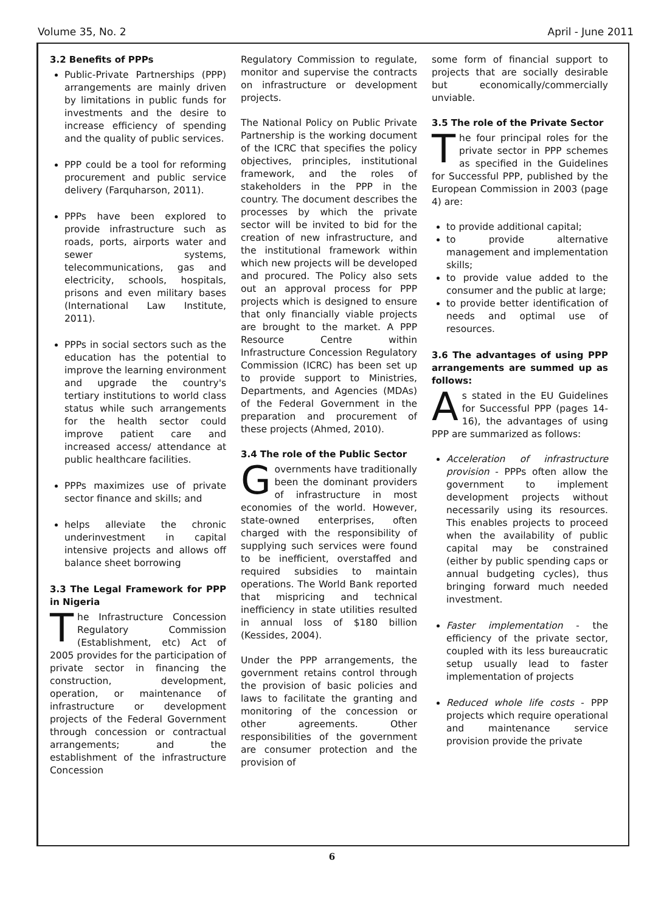Volume 35, No. 2 April - June 2011
3.2 Benefits of PPPs
Public-Private Partnerships (PPP) arrangements are mainly driven by limitations in public funds for investments and the desire to increase efficiency of spending and the quality of public services.
PPP could be a tool for reforming procurement and public service delivery (Farquharson, 2011).
PPPs have been explored to provide infrastructure such as roads, ports, airports water and sewer systems, telecommunications, gas and electricity, schools, hospitals, prisons and even military bases (International Law Institute, 2011).
PPPs in social sectors such as the education has the potential to improve the learning environment and upgrade the country's tertiary institutions to world class status while such arrangements for the health sector could improve patient care and increased access/ attendance at public healthcare facilities.
PPPs maximizes use of private sector finance and skills; and
helps alleviate the chronic underinvestment in capital intensive projects and allows off balance sheet borrowing
3.3 The Legal Framework for PPP in Nigeria
The Infrastructure Concession Regulatory Commission (Establishment, etc) Act of 2005 provides for the participation of private sector in financing the construction, development, operation, or maintenance of infrastructure or development projects of the Federal Government through concession or contractual arrangements; and the establishment of the infrastructure Concession
Regulatory Commission to regulate, monitor and supervise the contracts on infrastructure or development projects.
The National Policy on Public Private Partnership is the working document of the ICRC that specifies the policy objectives, principles, institutional framework, and the roles of stakeholders in the PPP in the country. The document describes the processes by which the private sector will be invited to bid for the creation of new infrastructure, and the institutional framework within which new projects will be developed and procured. The Policy also sets out an approval process for PPP projects which is designed to ensure that only financially viable projects are brought to the market. A PPP Resource Centre within Infrastructure Concession Regulatory Commission (ICRC) has been set up to provide support to Ministries, Departments, and Agencies (MDAs) of the Federal Government in the preparation and procurement of these projects (Ahmed, 2010).
3.4 The role of the Public Sector
Governments have traditionally been the dominant providers of infrastructure in most economies of the world. However, state-owned enterprises, often charged with the responsibility of supplying such services were found to be inefficient, overstaffed and required subsidies to maintain operations. The World Bank reported that mispricing and technical inefficiency in state utilities resulted in annual loss of $180 billion (Kessides, 2004).
Under the PPP arrangements, the government retains control through the provision of basic policies and laws to facilitate the granting and monitoring of the concession or other agreements. Other responsibilities of the government are consumer protection and the provision of
some form of financial support to projects that are socially desirable but economically/commercially unviable.
3.5 The role of the Private Sector
The four principal roles for the private sector in PPP schemes as specified in the Guidelines for Successful PPP, published by the European Commission in 2003 (page 4) are:
to provide additional capital;
to provide alternative management and implementation skills;
to provide value added to the consumer and the public at large;
to provide better identification of needs and optimal use of resources.
3.6 The advantages of using PPP arrangements are summed up as follows:
As stated in the EU Guidelines for Successful PPP (pages 14-16), the advantages of using PPP are summarized as follows:
Acceleration of infrastructure provision - PPPs often allow the government to implement development projects without necessarily using its resources. This enables projects to proceed when the availability of public capital may be constrained (either by public spending caps or annual budgeting cycles), thus bringing forward much needed investment.
Faster implementation - the efficiency of the private sector, coupled with its less bureaucratic setup usually lead to faster implementation of projects
Reduced whole life costs - PPP projects which require operational and maintenance service provision provide the private
6